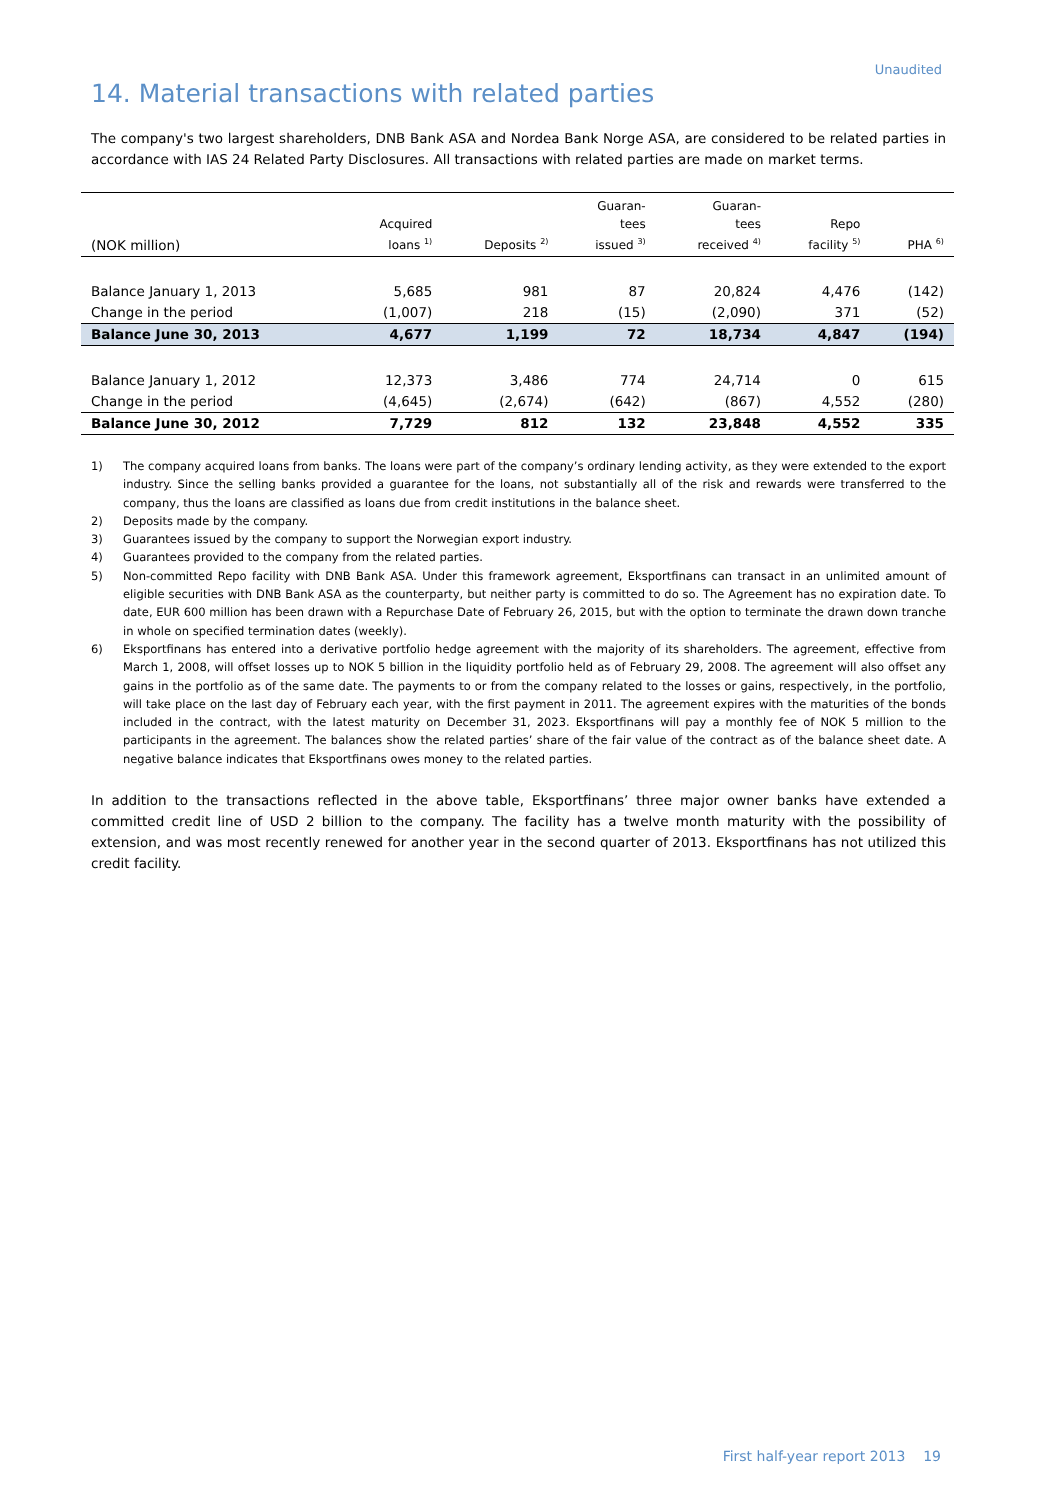Unaudited
14. Material transactions with related parties
The company's two largest shareholders, DNB Bank ASA and Nordea Bank Norge ASA, are considered to be related parties in accordance with IAS 24 Related Party Disclosures. All transactions with related parties are made on market terms.
| (NOK million) | Acquired loans <sup>1)</sup> | Deposits <sup>2)</sup> | Guaran- tees issued <sup>3)</sup> | Guaran- tees received <sup>4)</sup> | Repo facility <sup>5)</sup> | PHA <sup>6)</sup> |
| --- | --- | --- | --- | --- | --- | --- |
| Balance January 1, 2013 | 5,685 | 981 | 87 | 20,824 | 4,476 | (142) |
| Change in the period | (1,007) | 218 | (15) | (2,090) | 371 | (52) |
| Balance June 30, 2013 | 4,677 | 1,199 | 72 | 18,734 | 4,847 | (194) |
| Balance January 1, 2012 | 12,373 | 3,486 | 774 | 24,714 | 0 | 615 |
| Change in the period | (4,645) | (2,674) | (642) | (867) | 4,552 | (280) |
| Balance June 30, 2012 | 7,729 | 812 | 132 | 23,848 | 4,552 | 335 |
1) The company acquired loans from banks. The loans were part of the company’s ordinary lending activity, as they were extended to the export industry. Since the selling banks provided a guarantee for the loans, not substantially all of the risk and rewards were transferred to the company, thus the loans are classified as loans due from credit institutions in the balance sheet.
2) Deposits made by the company.
3) Guarantees issued by the company to support the Norwegian export industry.
4) Guarantees provided to the company from the related parties.
5) Non-committed Repo facility with DNB Bank ASA. Under this framework agreement, Eksportfinans can transact in an unlimited amount of eligible securities with DNB Bank ASA as the counterparty, but neither party is committed to do so. The Agreement has no expiration date. To date, EUR 600 million has been drawn with a Repurchase Date of February 26, 2015, but with the option to terminate the drawn down tranche in whole on specified termination dates (weekly).
6) Eksportfinans has entered into a derivative portfolio hedge agreement with the majority of its shareholders. The agreement, effective from March 1, 2008, will offset losses up to NOK 5 billion in the liquidity portfolio held as of February 29, 2008. The agreement will also offset any gains in the portfolio as of the same date. The payments to or from the company related to the losses or gains, respectively, in the portfolio, will take place on the last day of February each year, with the first payment in 2011. The agreement expires with the maturities of the bonds included in the contract, with the latest maturity on December 31, 2023. Eksportfinans will pay a monthly fee of NOK 5 million to the participants in the agreement. The balances show the related parties’ share of the fair value of the contract as of the balance sheet date. A negative balance indicates that Eksportfinans owes money to the related parties.
In addition to the transactions reflected in the above table, Eksportfinans’ three major owner banks have extended a committed credit line of USD 2 billion to the company. The facility has a twelve month maturity with the possibility of extension, and was most recently renewed for another year in the second quarter of 2013. Eksportfinans has not utilized this credit facility.
First half-year report 2013 19